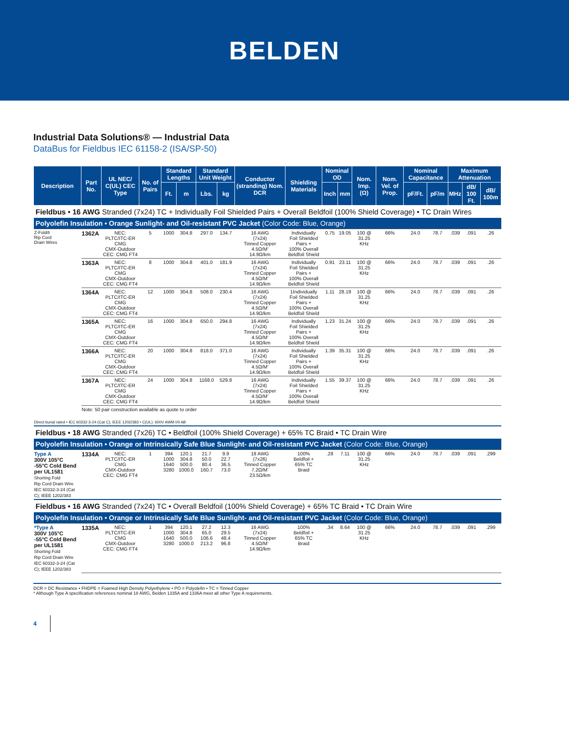BELDEN
Industrial Data Solutions® — Industrial Data
DataBus for Fieldbus IEC 61158-2 (ISA/SP-50)
| Description | Part No. | UL NEC/ C(UL) CEC Type | No. of Pairs | Standard Lengths | | Standard Unit Weight | | Conductor (stranding) Nom. DCR | Shielding Materials | Nominal OD | | Nom. Imp. (Ω) | Nom. Vel. of Prop. | Nominal Capacitance | | Maximum Attenuation | | |
| --- | --- | --- | --- | --- | --- | --- | --- | --- | --- | --- | --- | --- | --- | --- | --- | --- | --- | --- |
| | | | | Ft. | m | Lbs. | kg | | | Inch | mm | | | pF/Ft. | pF/m | MHz | dB/ 100 Ft. | dB/ 100m |
| Fieldbus • 16 AWG Stranded (7x24) TC + Individually Foil Shielded Pairs + Overall Beldfoil (100% Shield Coverage) • TC Drain Wires | | | | | | | | | | | | | | | | | | |
| Polyolefin Insulation • Orange Sunlight- and Oil-resistant PVC Jacket (Color Code: Blue, Orange) | | | | | | | | | | | | | | | | | | |
| Z-Fold® Rip Cord Drain Wires | 1362A | NEC: PLTC/ITC-ER CMG CMX-Outdoor CEC: CMG FT4 | 5 | 1000 | 304.8 | 297.0 | 134.7 | 16 AWG (7x24) Tinned Copper 4.5Ω/M' 14.9Ω/km | Individually Foil Shielded Pairs + 100% Overall Beldfoil Shield | 0.75 | 19.05 | 100 @ 31.25 KHz | 66% | 24.0 | 78.7 | .039 | .091 | .26 |
| | 1363A | NEC: PLTC/ITC-ER CMG CMX-Outdoor CEC: CMG FT4 | 8 | 1000 | 304.8 | 401.0 | 181.9 | 16 AWG (7x24) Tinned Copper 4.5Ω/M' 14.9Ω/km | Individually Foil Shielded Pairs + 100% Overall Beldfoil Shield | 0.91 | 23.11 | 100 @ 31.25 KHz | 66% | 24.0 | 78.7 | .039 | .091 | .26 |
| | 1364A | NEC: PLTC/ITC-ER CMG CMX-Outdoor CEC: CMG FT4 | 12 | 1000 | 304.8 | 508.0 | 230.4 | 16 AWG (7x24) Tinned Copper 4.5Ω/M' 14.9Ω/km | 1Individually Foil Shielded Pairs + 100% Overall Beldfoil Shield | 1.11 | 28.19 | 100 @ 31.25 KHz | 66% | 24.0 | 78.7 | .039 | .091 | .26 |
| | 1365A | NEC: PLTC/ITC-ER CMG CMX-Outdoor CEC: CMG FT4 | 16 | 1000 | 304.8 | 650.0 | 294.8 | 16 AWG (7x24) Tinned Copper 4.5Ω/M' 14.9Ω/km | Individually Foil Shielded Pairs + 100% Overall Beldfoil Shield | 1.23 | 31.24 | 100 @ 31.25 KHz | 66% | 24.0 | 78.7 | .039 | .091 | .26 |
| | 1366A | NEC: PLTC/ITC-ER CMG CMX-Outdoor CEC: CMG FT4 | 20 | 1000 | 304.8 | 818.0 | 371.0 | 16 AWG (7x24) Tinned Copper 4.5Ω/M' 14.9Ω/km | Individually Foil Shielded Pairs + 100% Overall Beldfoil Shield | 1.39 | 35.31 | 100 @ 31.25 KHz | 66% | 24.0 | 78.7 | .039 | .091 | .26 |
| | 1367A | NEC: PLTC/ITC-ER CMG CMX-Outdoor CEC: CMG FT4 | 24 | 1000 | 304.8 | 1168.0 | 529.8 | 16 AWG (7x24) Tinned Copper 4.5Ω/M' 14.9Ω/km | Individually Foil Shielded Pairs + 100% Overall Beldfoil Shield | 1.55 | 39.37 | 100 @ 31.25 KHz | 66% | 24.0 | 78.7 | .039 | .091 | .26 |
| | Note: 50 pair construction available as quote to order | | | | | | | | | | | | | | | | | |
| Direct burial rated • IEC 60332-3-24 (Cat C); IEEE 1202/383 • C(UL): 600V AWM I/II AB | | | | | | | | | | | | | | | | | | |
| Fieldbus • 18 AWG Stranded (7x26) TC • Beldfoil (100% Shield Coverage) + 65% TC Braid • TC Drain Wire | | | | | | | | | | | | | | | | | | |
| Polyolefin Insulation • Orange or Intrinsically Safe Blue Sunlight- and Oil-resistant PVC Jacket (Color Code: Blue, Orange) | | | | | | | | | | | | | | | | | | |
| Type A 300V 105°C -55°C Cold Bend per UL1581 Shorting Fold Rip Cord Drain Wire IEC 60332-3-24 (Cat C); IEEE 1202/383 | 1334A | NEC: PLTC/ITC-ER CMG CMX-Outdoor CEC: CMG FT4 | 1 | 394 1000 1640 3280 | 120.1 304.8 500.0 1000.0 | 21.7 50.0 80.4 160.7 | 9.9 22.7 36.5 73.0 | 18 AWG (7x26) Tinned Copper 7.2Ω/M' 23.5Ω/km | 100% Beldfoil + 65% TC Braid | .28 | 7.11 | 100 @ 31.25 KHz | 66% | 24.0 | 78.7 | .039 | .091 | .299 |
| Fieldbus • 16 AWG Stranded (7x24) TC • Overall Beldfoil (100% Shield Coverage) + 65% TC Braid • TC Drain Wire | | | | | | | | | | | | | | | | | | |
| Polyolefin Insulation • Orange or Intrinsically Safe Blue Sunlight- and Oil-resistant PVC Jacket (Color Code: Blue, Orange) | | | | | | | | | | | | | | | | | | |
| *Type A 300V 105°C -55°C Cold Bend per UL1581 Shorting Fold Rip Cord Drain Wire IEC 60332-3-24 (Cat C); IEEE 1202/383 | 1335A | NEC: PLTC/ITC-ER CMG CMX-Outdoor CEC: CMG FT4 | 1 | 394 1000 1640 3280 | 120.1 304.8 500.0 1000.0 | 27.2 65.0 106.6 213.2 | 12.3 29.5 48.4 96.8 | 16 AWG (7x24) Tinned Copper 4.5Ω/M' 14.9Ω/km | 100% Beldfoil + 65% TC Braid | .34 | 8.64 | 100 @ 31.25 KHz | 66% | 24.0 | 78.7 | .039 | .091 | .299 |
DCR = DC Resistance • FHDPE = Foamed High Density Polyethylene • PO = Polyolefin • TC = Tinned Copper
* Although Type A specification references nominal 18 AWG, Belden 1335A and 1336A meet all other Type A requirements.
4